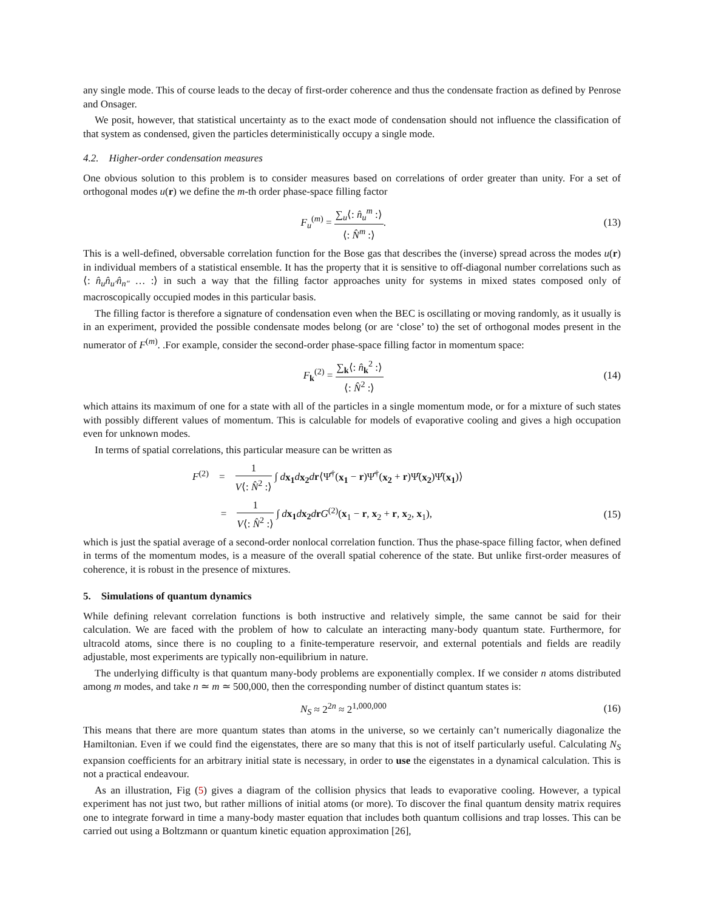any single mode. This of course leads to the decay of first-order coherence and thus the condensate fraction as defined by Penrose and Onsager.
We posit, however, that statistical uncertainty as to the exact mode of condensation should not influence the classification of that system as condensed, given the particles deterministically occupy a single mode.
4.2. Higher-order condensation measures
One obvious solution to this problem is to consider measures based on correlations of order greater than unity. For a set of orthogonal modes u(r) we define the m-th order phase-space filling factor
F<sub>u</sub><sup>(m)</sup> = ∑<sub>u</sub>⟨: n̂<sub>u</sub><sup>m</sup> :⟩ ⟨: N̂<sup>m</sup> :⟩.
(13)
This is a well-defined, obversable correlation function for the Bose gas that describes the (inverse) spread across the modes u(r) in individual members of a statistical ensemble. It has the property that it is sensitive to off-diagonal number correlations such as ⟨: n̂<sub>u</sub>n̂<sub>u′</sub>n̂<sub>n″</sub> … :⟩ in such a way that the filling factor approaches unity for systems in mixed states composed only of macroscopically occupied modes in this particular basis.
The filling factor is therefore a signature of condensation even when the BEC is oscillating or moving randomly, as it usually is in an experiment, provided the possible condensate modes belong (or are ‘close’ to) the set of orthogonal modes present in the numerator of F<sup>(m)</sup>. .For example, consider the second-order phase-space filling factor in momentum space:
F<sub>k</sub><sup>(2)</sup> = ∑<sub>k</sub>⟨: n̂<sub>k</sub><sup>2</sup> :⟩ ⟨: N̂<sup>2</sup> :⟩ (14)
which attains its maximum of one for a state with all of the particles in a single momentum mode, or for a mixture of such states with possibly different values of momentum. This is calculable for models of evaporative cooling and gives a high occupation even for unknown modes.
In terms of spatial correlations, this particular measure can be written as
F<sup>(2)</sup> = 1 V⟨: N̂<sup>2</sup> :⟩ ∫ dx<sub>1</sub> dx<sub>2</sub> dr⟨Ψ̂<sup>†</sup>(x<sub>1</sub> − r)Ψ̂<sup>†</sup>(x<sub>2</sub> + r)Ψ̂(x<sub>2</sub>)Ψ̂(x<sub>1</sub>)⟩
= 1 V⟨: N̂<sup>2</sup> :⟩ ∫ dx<sub>1</sub> dx<sub>2</sub> drG<sup>(2)</sup>(x<sub>1</sub> − r, x<sub>2</sub> + r, x<sub>2</sub>, x<sub>1</sub>),
(15)
which is just the spatial average of a second-order nonlocal correlation function. Thus the phase-space filling factor, when defined in terms of the momentum modes, is a measure of the overall spatial coherence of the state. But unlike first-order measures of coherence, it is robust in the presence of mixtures.
5. Simulations of quantum dynamics
While defining relevant correlation functions is both instructive and relatively simple, the same cannot be said for their calculation. We are faced with the problem of how to calculate an interacting many-body quantum state. Furthermore, for ultracold atoms, since there is no coupling to a finite-temperature reservoir, and external potentials and fields are readily adjustable, most experiments are typically non-equilibrium in nature.
The underlying difficulty is that quantum many-body problems are exponentially complex. If we consider n atoms distributed among m modes, and take n ≃ m ≃ 500,000, then the corresponding number of distinct quantum states is:
N<sub>S</sub> ≈ 2<sup>2n</sup> ≈ 2<sup>1,000,000</sup> (16)
This means that there are more quantum states than atoms in the universe, so we certainly can’t numerically diagonalize the Hamiltonian. Even if we could find the eigenstates, there are so many that this is not of itself particularly useful. Calculating N<sub>S</sub> expansion coefficients for an arbitrary initial state is necessary, in order to use the eigenstates in a dynamical calculation. This is not a practical endeavour.
As an illustration, Fig (5) gives a diagram of the collision physics that leads to evaporative cooling. However, a typical experiment has not just two, but rather millions of initial atoms (or more). To discover the final quantum density matrix requires one to integrate forward in time a many-body master equation that includes both quantum collisions and trap losses. This can be carried out using a Boltzmann or quantum kinetic equation approximation [26],